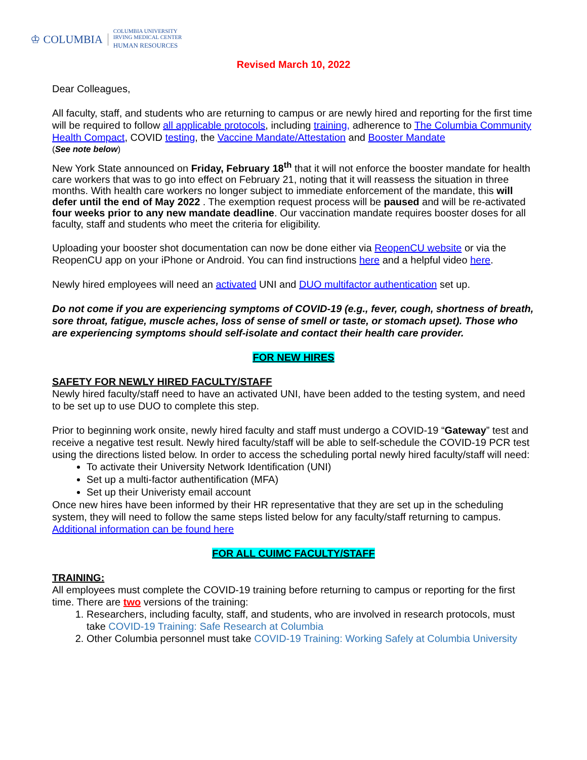♔ COLUMBIA COLUMBIA UNIVERSITY
IRVING MEDICAL CENTER
HUMAN RESOURCES
Revised March 10, 2022
Dear Colleagues,
All faculty, staff, and students who are returning to campus or are newly hired and reporting for the first time will be required to follow all applicable protocols, including training, adherence to The Columbia Community Health Compact, COVID testing, the Vaccine Mandate/Attestation and Booster Mandate
(See note below)
New York State announced on Friday, February 18<sup>th</sup> that it will not enforce the booster mandate for health care workers that was to go into effect on February 21, noting that it will reassess the situation in three months. With health care workers no longer subject to immediate enforcement of the mandate, this will defer until the end of May 2022 . The exemption request process will be paused and will be re-activated four weeks prior to any new mandate deadline. Our vaccination mandate requires booster doses for all faculty, staff and students who meet the criteria for eligibility.
Uploading your booster shot documentation can now be done either via ReopenCU website or via the ReopenCU app on your iPhone or Android. You can find instructions here and a helpful video here.
Newly hired employees will need an activated UNI and DUO multifactor authentication set up.
Do not come if you are experiencing symptoms of COVID-19 (e.g., fever, cough, shortness of breath, sore throat, fatigue, muscle aches, loss of sense of smell or taste, or stomach upset). Those who are experiencing symptoms should self-isolate and contact their health care provider.
FOR NEW HIRES
SAFETY FOR NEWLY HIRED FACULTY/STAFF
Newly hired faculty/staff need to have an activated UNI, have been added to the testing system, and need to be set up to use DUO to complete this step.
Prior to beginning work onsite, newly hired faculty and staff must undergo a COVID-19 “Gateway” test and receive a negative test result. Newly hired faculty/staff will be able to self-schedule the COVID-19 PCR test using the directions listed below. In order to access the scheduling portal newly hired faculty/staff will need:
To activate their University Network Identification (UNI)
Set up a multi-factor authentification (MFA)
Set up their Univeristy email account
Once new hires have been informed by their HR representative that they are set up in the scheduling system, they will need to follow the same steps listed below for any faculty/staff returning to campus. Additional information can be found here
FOR ALL CUIMC FACULTY/STAFF
TRAINING:
All employees must complete the COVID-19 training before returning to campus or reporting for the first time. There are two versions of the training:
1. Researchers, including faculty, staff, and students, who are involved in research protocols, must take COVID-19 Training: Safe Research at Columbia
2. Other Columbia personnel must take COVID-19 Training: Working Safely at Columbia University